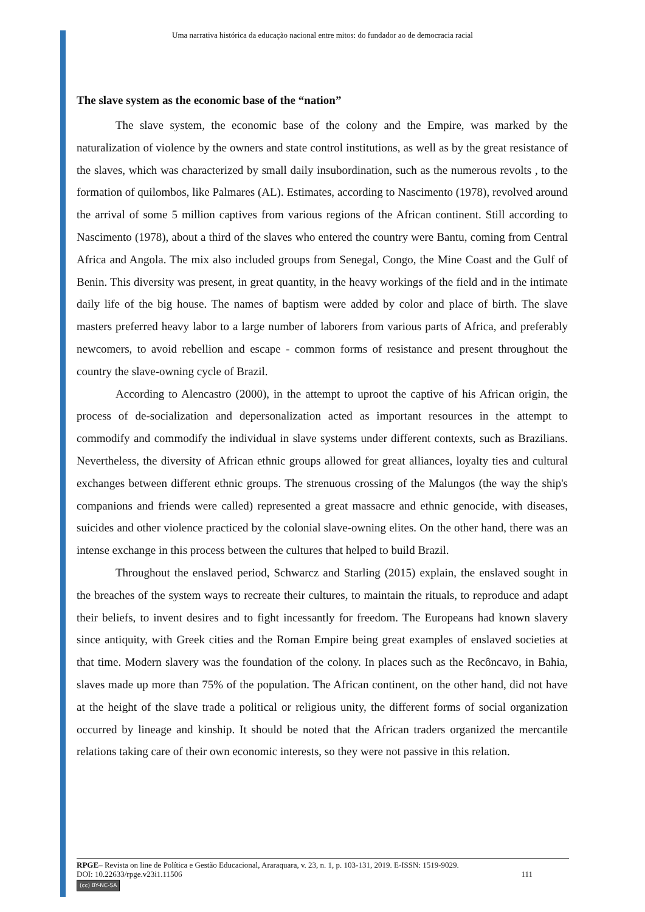Uma narrativa histórica da educação nacional entre mitos: do fundador ao de democracia racial
The slave system as the economic base of the “nation”
The slave system, the economic base of the colony and the Empire, was marked by the naturalization of violence by the owners and state control institutions, as well as by the great resistance of the slaves, which was characterized by small daily insubordination, such as the numerous revolts , to the formation of quilombos, like Palmares (AL). Estimates, according to Nascimento (1978), revolved around the arrival of some 5 million captives from various regions of the African continent. Still according to Nascimento (1978), about a third of the slaves who entered the country were Bantu, coming from Central Africa and Angola. The mix also included groups from Senegal, Congo, the Mine Coast and the Gulf of Benin. This diversity was present, in great quantity, in the heavy workings of the field and in the intimate daily life of the big house. The names of baptism were added by color and place of birth. The slave masters preferred heavy labor to a large number of laborers from various parts of Africa, and preferably newcomers, to avoid rebellion and escape - common forms of resistance and present throughout the country the slave-owning cycle of Brazil.
According to Alencastro (2000), in the attempt to uproot the captive of his African origin, the process of de-socialization and depersonalization acted as important resources in the attempt to commodify and commodify the individual in slave systems under different contexts, such as Brazilians. Nevertheless, the diversity of African ethnic groups allowed for great alliances, loyalty ties and cultural exchanges between different ethnic groups. The strenuous crossing of the Malungos (the way the ship's companions and friends were called) represented a great massacre and ethnic genocide, with diseases, suicides and other violence practiced by the colonial slave-owning elites. On the other hand, there was an intense exchange in this process between the cultures that helped to build Brazil.
Throughout the enslaved period, Schwarcz and Starling (2015) explain, the enslaved sought in the breaches of the system ways to recreate their cultures, to maintain the rituals, to reproduce and adapt their beliefs, to invent desires and to fight incessantly for freedom. The Europeans had known slavery since antiquity, with Greek cities and the Roman Empire being great examples of enslaved societies at that time. Modern slavery was the foundation of the colony. In places such as the Recôncavo, in Bahia, slaves made up more than 75% of the population. The African continent, on the other hand, did not have at the height of the slave trade a political or religious unity, the different forms of social organization occurred by lineage and kinship. It should be noted that the African traders organized the mercantile relations taking care of their own economic interests, so they were not passive in this relation.
RPGE– Revista on line de Política e Gestão Educacional, Araraquara, v. 23, n. 1, p. 103-131, 2019. E-ISSN: 1519-9029.
DOI: 10.22633/rpge.v23i1.11506
111
(cc) BY-NC-SA